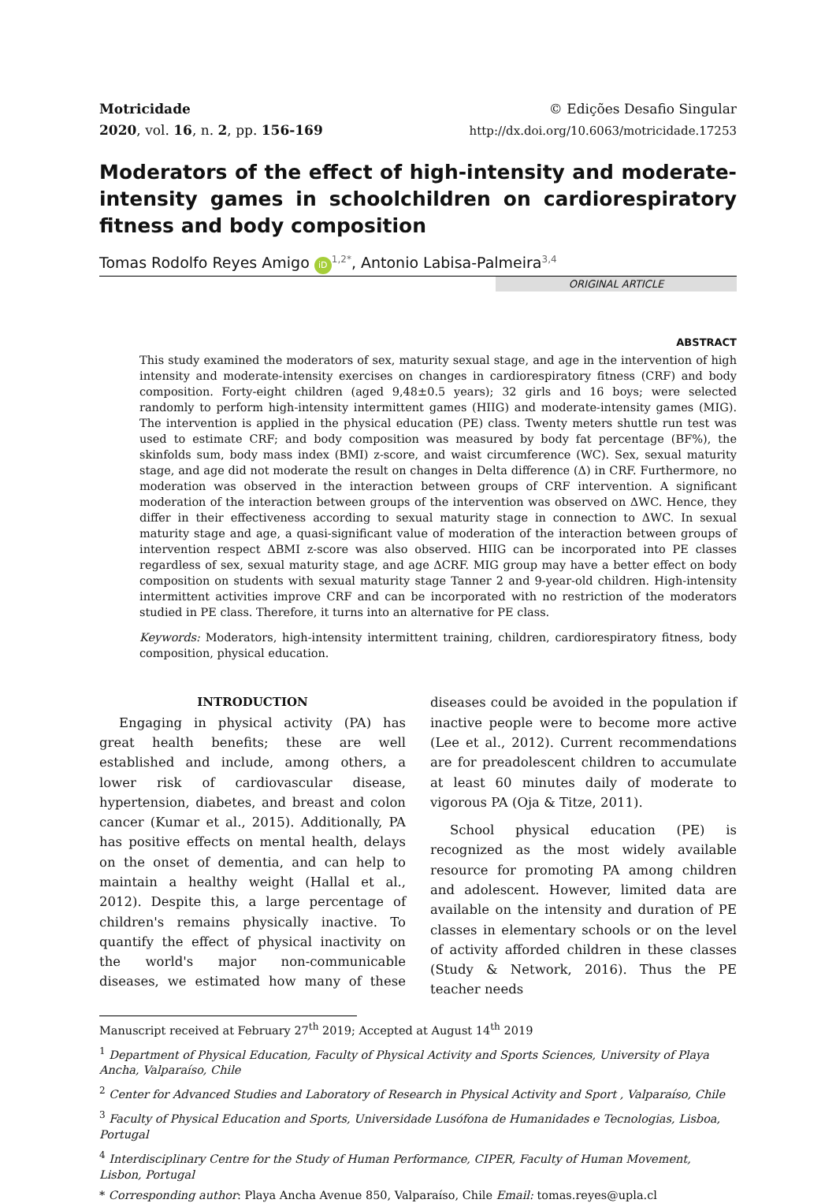Motricidade
2020, vol. 16, n. 2, pp. 156-169
© Edições Desafio Singular
http://dx.doi.org/10.6063/motricidade.17253
Moderators of the effect of high-intensity and moderate-intensity games in schoolchildren on cardiorespiratory fitness and body composition
Tomas Rodolfo Reyes Amigo iD<sup>1,2*</sup>, Antonio Labisa-Palmeira<sup>3,4</sup>
ORIGINAL ARTICLE
ABSTRACT
This study examined the moderators of sex, maturity sexual stage, and age in the intervention of high intensity and moderate-intensity exercises on changes in cardiorespiratory fitness (CRF) and body composition. Forty-eight children (aged 9,48±0.5 years); 32 girls and 16 boys; were selected randomly to perform high-intensity intermittent games (HIIG) and moderate-intensity games (MIG). The intervention is applied in the physical education (PE) class. Twenty meters shuttle run test was used to estimate CRF; and body composition was measured by body fat percentage (BF%), the skinfolds sum, body mass index (BMI) z-score, and waist circumference (WC). Sex, sexual maturity stage, and age did not moderate the result on changes in Delta difference (Δ) in CRF. Furthermore, no moderation was observed in the interaction between groups of CRF intervention. A significant moderation of the interaction between groups of the intervention was observed on ΔWC. Hence, they differ in their effectiveness according to sexual maturity stage in connection to ΔWC. In sexual maturity stage and age, a quasi-significant value of moderation of the interaction between groups of intervention respect ΔBMI z-score was also observed. HIIG can be incorporated into PE classes regardless of sex, sexual maturity stage, and age ΔCRF. MIG group may have a better effect on body composition on students with sexual maturity stage Tanner 2 and 9-year-old children. High-intensity intermittent activities improve CRF and can be incorporated with no restriction of the moderators studied in PE class. Therefore, it turns into an alternative for PE class.
Keywords: Moderators, high-intensity intermittent training, children, cardiorespiratory fitness, body composition, physical education.
INTRODUCTION
Engaging in physical activity (PA) has great health benefits; these are well established and include, among others, a lower risk of cardiovascular disease, hypertension, diabetes, and breast and colon cancer (Kumar et al., 2015). Additionally, PA has positive effects on mental health, delays on the onset of dementia, and can help to maintain a healthy weight (Hallal et al., 2012). Despite this, a large percentage of children's remains physically inactive. To quantify the effect of physical inactivity on the world's major non-communicable diseases, we estimated how many of these diseases could be avoided in the population if inactive people were to become more active (Lee et al., 2012). Current recommendations are for preadolescent children to accumulate at least 60 minutes daily of moderate to vigorous PA (Oja & Titze, 2011).
School physical education (PE) is recognized as the most widely available resource for promoting PA among children and adolescent. However, limited data are available on the intensity and duration of PE classes in elementary schools or on the level of activity afforded children in these classes (Study & Network, 2016). Thus the PE teacher needs
Manuscript received at February 27<sup>th</sup> 2019; Accepted at August 14<sup>th</sup> 2019
<sup>1</sup> Department of Physical Education, Faculty of Physical Activity and Sports Sciences, University of Playa Ancha, Valparaíso, Chile
<sup>2</sup> Center for Advanced Studies and Laboratory of Research in Physical Activity and Sport , Valparaíso, Chile
<sup>3</sup> Faculty of Physical Education and Sports, Universidade Lusófona de Humanidades e Tecnologias, Lisboa, Portugal
<sup>4</sup> Interdisciplinary Centre for the Study of Human Performance, CIPER, Faculty of Human Movement, Lisbon, Portugal
* Corresponding author: Playa Ancha Avenue 850, Valparaíso, Chile Email: tomas.reyes@upla.cl